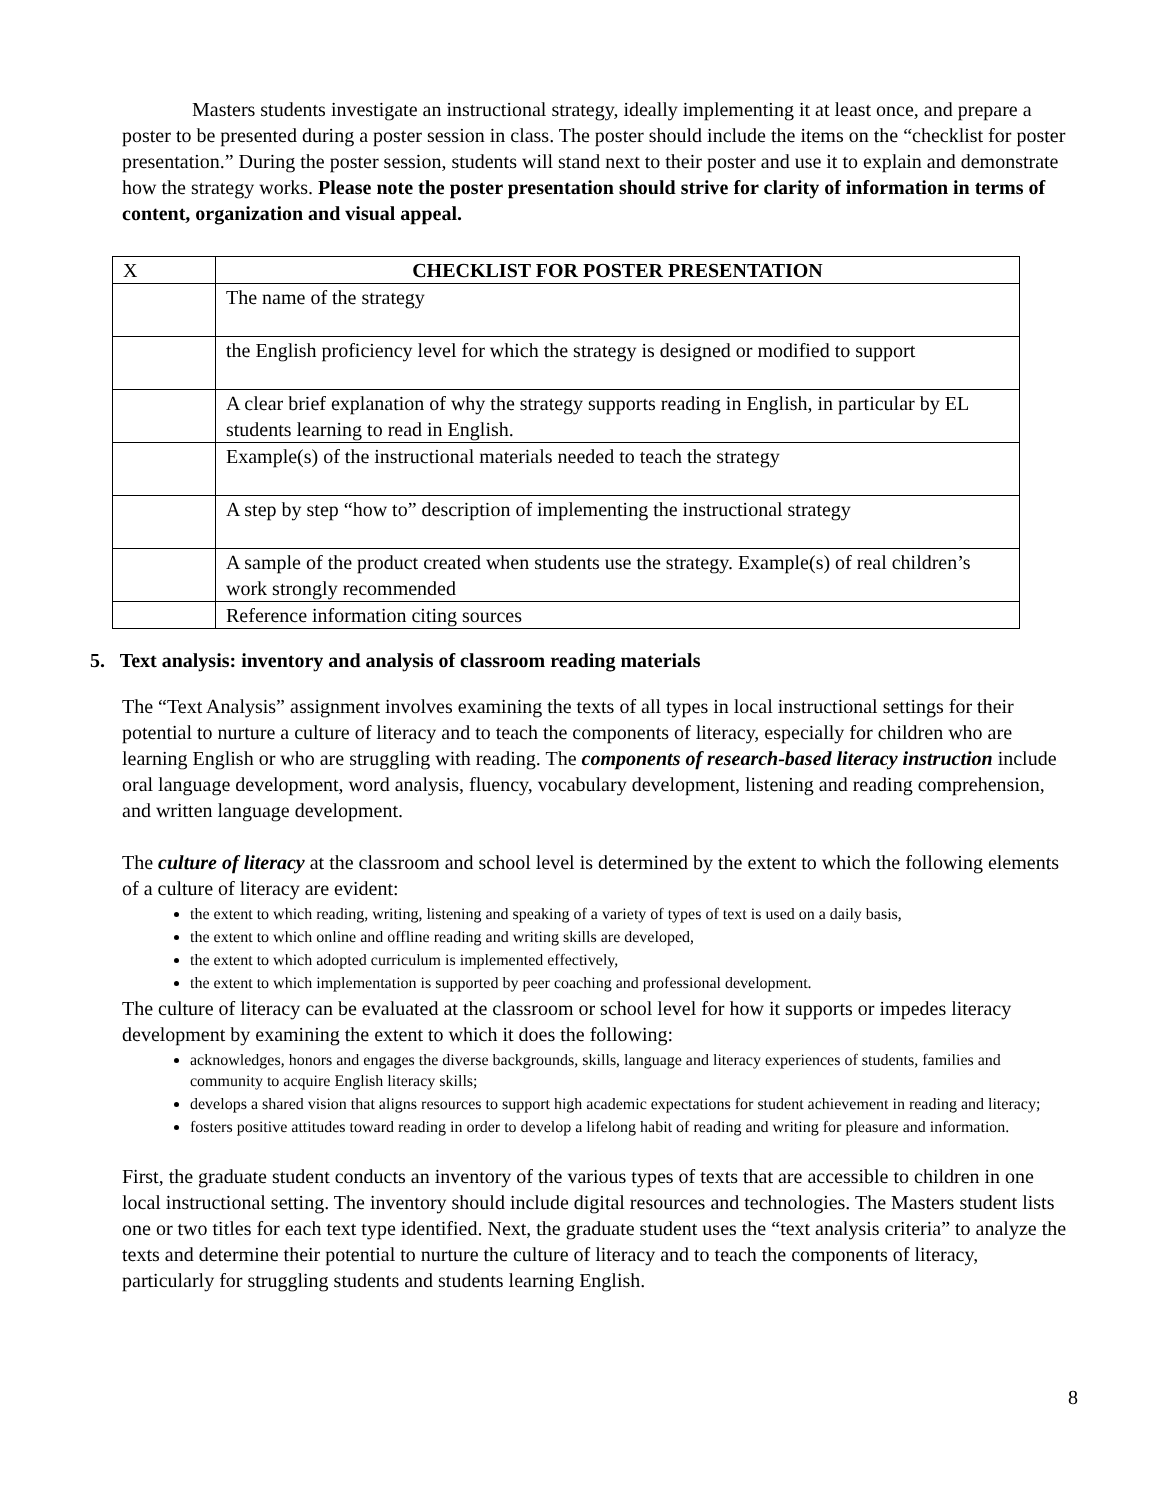Masters students investigate an instructional strategy, ideally implementing it at least once, and prepare a poster to be presented during a poster session in class. The poster should include the items on the “checklist for poster presentation.” During the poster session, students will stand next to their poster and use it to explain and demonstrate how the strategy works. Please note the poster presentation should strive for clarity of information in terms of content, organization and visual appeal.
| X | CHECKLIST FOR POSTER PRESENTATION |
| | The name of the strategy |
| | the English proficiency level for which the strategy is designed or modified to support |
| | A clear brief explanation of why the strategy supports reading in English, in particular by EL students learning to read in English. |
| | Example(s) of the instructional materials needed to teach the strategy |
| | A step by step “how to” description of implementing the instructional strategy |
| | A sample of the product created when students use the strategy. Example(s) of real children’s work strongly recommended |
| | Reference information citing sources |
5. Text analysis: inventory and analysis of classroom reading materials
The “Text Analysis” assignment involves examining the texts of all types in local instructional settings for their potential to nurture a culture of literacy and to teach the components of literacy, especially for children who are learning English or who are struggling with reading. The components of research-based literacy instruction include oral language development, word analysis, fluency, vocabulary development, listening and reading comprehension, and written language development.
The culture of literacy at the classroom and school level is determined by the extent to which the following elements of a culture of literacy are evident:
the extent to which reading, writing, listening and speaking of a variety of types of text is used on a daily basis,
the extent to which online and offline reading and writing skills are developed,
the extent to which adopted curriculum is implemented effectively,
the extent to which implementation is supported by peer coaching and professional development.
The culture of literacy can be evaluated at the classroom or school level for how it supports or impedes literacy development by examining the extent to which it does the following:
acknowledges, honors and engages the diverse backgrounds, skills, language and literacy experiences of students, families and community to acquire English literacy skills;
develops a shared vision that aligns resources to support high academic expectations for student achievement in reading and literacy;
fosters positive attitudes toward reading in order to develop a lifelong habit of reading and writing for pleasure and information.
First, the graduate student conducts an inventory of the various types of texts that are accessible to children in one local instructional setting. The inventory should include digital resources and technologies. The Masters student lists one or two titles for each text type identified. Next, the graduate student uses the “text analysis criteria” to analyze the texts and determine their potential to nurture the culture of literacy and to teach the components of literacy, particularly for struggling students and students learning English.
8